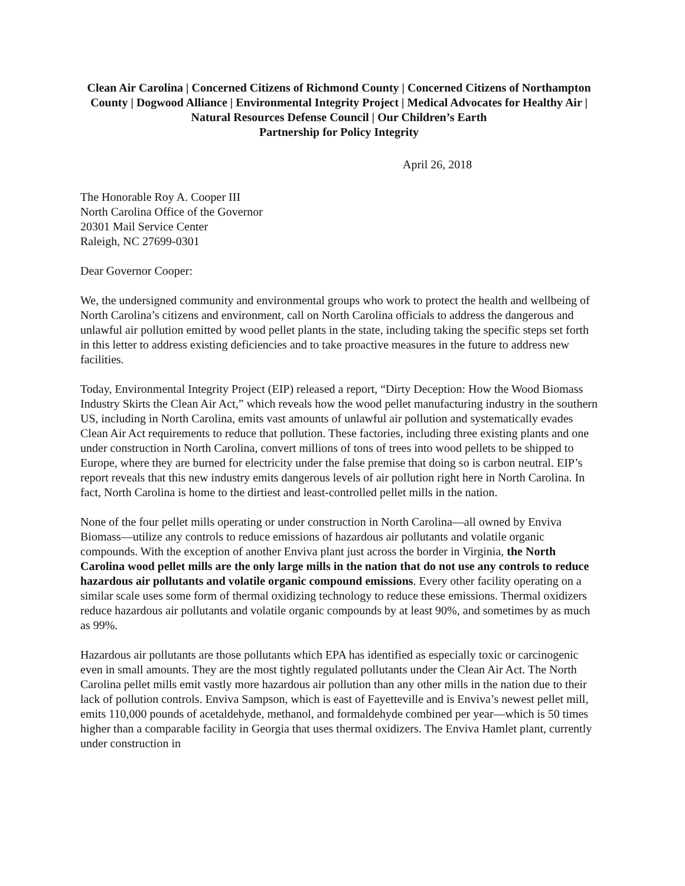Clean Air Carolina | Concerned Citizens of Richmond County | Concerned Citizens of Northampton County | Dogwood Alliance | Environmental Integrity Project | Medical Advocates for Healthy Air | Natural Resources Defense Council | Our Children’s Earth
Partnership for Policy Integrity
April 26, 2018
The Honorable Roy A. Cooper III
North Carolina Office of the Governor
20301 Mail Service Center
Raleigh, NC 27699-0301
Dear Governor Cooper:
We, the undersigned community and environmental groups who work to protect the health and wellbeing of North Carolina’s citizens and environment, call on North Carolina officials to address the dangerous and unlawful air pollution emitted by wood pellet plants in the state, including taking the specific steps set forth in this letter to address existing deficiencies and to take proactive measures in the future to address new facilities.
Today, Environmental Integrity Project (EIP) released a report, “Dirty Deception: How the Wood Biomass Industry Skirts the Clean Air Act,” which reveals how the wood pellet manufacturing industry in the southern US, including in North Carolina, emits vast amounts of unlawful air pollution and systematically evades Clean Air Act requirements to reduce that pollution. These factories, including three existing plants and one under construction in North Carolina, convert millions of tons of trees into wood pellets to be shipped to Europe, where they are burned for electricity under the false premise that doing so is carbon neutral. EIP’s report reveals that this new industry emits dangerous levels of air pollution right here in North Carolina. In fact, North Carolina is home to the dirtiest and least-controlled pellet mills in the nation.
None of the four pellet mills operating or under construction in North Carolina—all owned by Enviva Biomass—utilize any controls to reduce emissions of hazardous air pollutants and volatile organic compounds. With the exception of another Enviva plant just across the border in Virginia, the North Carolina wood pellet mills are the only large mills in the nation that do not use any controls to reduce hazardous air pollutants and volatile organic compound emissions. Every other facility operating on a similar scale uses some form of thermal oxidizing technology to reduce these emissions. Thermal oxidizers reduce hazardous air pollutants and volatile organic compounds by at least 90%, and sometimes by as much as 99%.
Hazardous air pollutants are those pollutants which EPA has identified as especially toxic or carcinogenic even in small amounts. They are the most tightly regulated pollutants under the Clean Air Act. The North Carolina pellet mills emit vastly more hazardous air pollution than any other mills in the nation due to their lack of pollution controls. Enviva Sampson, which is east of Fayetteville and is Enviva’s newest pellet mill, emits 110,000 pounds of acetaldehyde, methanol, and formaldehyde combined per year—which is 50 times higher than a comparable facility in Georgia that uses thermal oxidizers. The Enviva Hamlet plant, currently under construction in